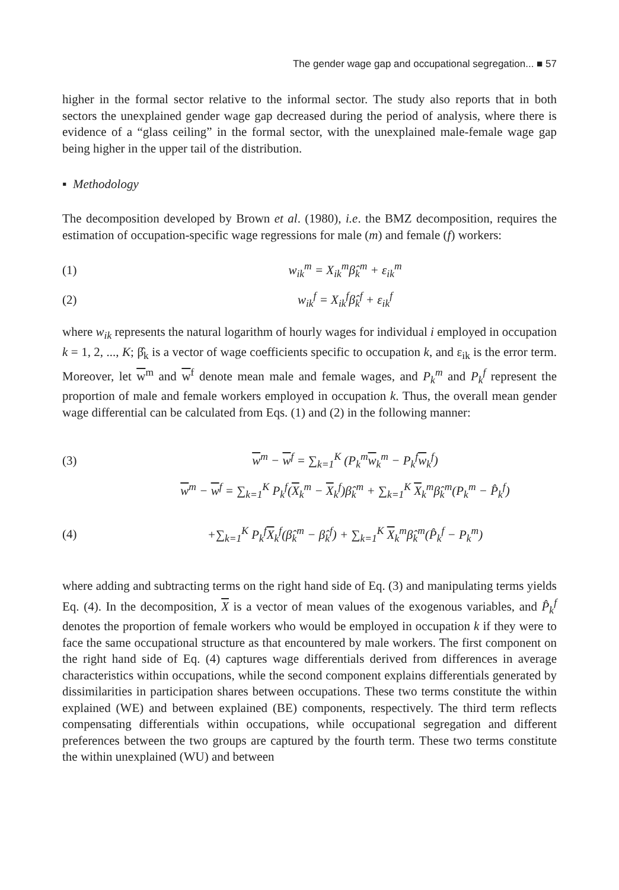The gender wage gap and occupational segregation... ■ 57
higher in the formal sector relative to the informal sector. The study also reports that in both sectors the unexplained gender wage gap decreased during the period of analysis, where there is evidence of a “glass ceiling” in the formal sector, with the unexplained male-female wage gap being higher in the upper tail of the distribution.
▪ Methodology
The decomposition developed by Brown et al. (1980), i.e. the BMZ decomposition, requires the estimation of occupation-specific wage regressions for male (m) and female (f) workers:
(1) w<sub>ik</sub><sup>m</sup> = X<sub>ik</sub><sup>m</sup>β̂<sub>k</sub><sup>m</sup> + ε<sub>ik</sub><sup>m</sup>
(2) w<sub>ik</sub><sup>f</sup> = X<sub>ik</sub><sup>f</sup>β̂<sub>k</sub><sup>f</sup> + ε<sub>ik</sub><sup>f</sup>
where w<sub>ik</sub> represents the natural logarithm of hourly wages for individual i employed in occupation k = 1, 2, ..., K; β̂<sub>k</sub> is a vector of wage coefficients specific to occupation k, and ε<sub>ik</sub> is the error term. Moreover, let w<sup>m</sup> and w<sup>f</sup> denote mean male and female wages, and P<sub>k</sub><sup>m</sup> and P<sub>k</sub><sup>f</sup> represent the proportion of male and female workers employed in occupation k. Thus, the overall mean gender wage differential can be calculated from Eqs. (1) and (2) in the following manner:
(3) w<sup>m</sup> − w<sup>f</sup> = ∑<sub>k=1</sub><sup>K</sup> (P<sub>k</sub><sup>m</sup>w<sub>k</sub><sup>m</sup> − P<sub>k</sub><sup>f</sup>w<sub>k</sub><sup>f</sup>)
w<sup>m</sup> − w<sup>f</sup> = ∑<sub>k=1</sub><sup>K</sup> P<sub>k</sub><sup>f</sup>(X<sub>k</sub><sup>m</sup> − X<sub>k</sub><sup>f</sup>)β̂<sub>k</sub><sup>m</sup> + ∑<sub>k=1</sub><sup>K</sup> X<sub>k</sub><sup>m</sup>β̂<sub>k</sub><sup>m</sup>(P<sub>k</sub><sup>m</sup> − P̂<sub>k</sub><sup>f</sup>)
(4) +∑<sub>k=1</sub><sup>K</sup> P<sub>k</sub><sup>f</sup>X<sub>k</sub><sup>f</sup>(β̂<sub>k</sub><sup>m</sup> − β̂<sub>k</sub><sup>f</sup>) + ∑<sub>k=1</sub><sup>K</sup> X<sub>k</sub><sup>m</sup>β̂<sub>k</sub><sup>m</sup>(P̂<sub>k</sub><sup>f</sup> − P<sub>k</sub><sup>m</sup>)
where adding and subtracting terms on the right hand side of Eq. (3) and manipulating terms yields Eq. (4). In the decomposition, X is a vector of mean values of the exogenous variables, and P̂<sub>k</sub><sup>f</sup> denotes the proportion of female workers who would be employed in occupation k if they were to face the same occupational structure as that encountered by male workers. The first component on the right hand side of Eq. (4) captures wage differentials derived from differences in average characteristics within occupations, while the second component explains differentials generated by dissimilarities in participation shares between occupations. These two terms constitute the within explained (WE) and between explained (BE) components, respectively. The third term reflects compensating differentials within occupations, while occupational segregation and different preferences between the two groups are captured by the fourth term. These two terms constitute the within unexplained (WU) and between